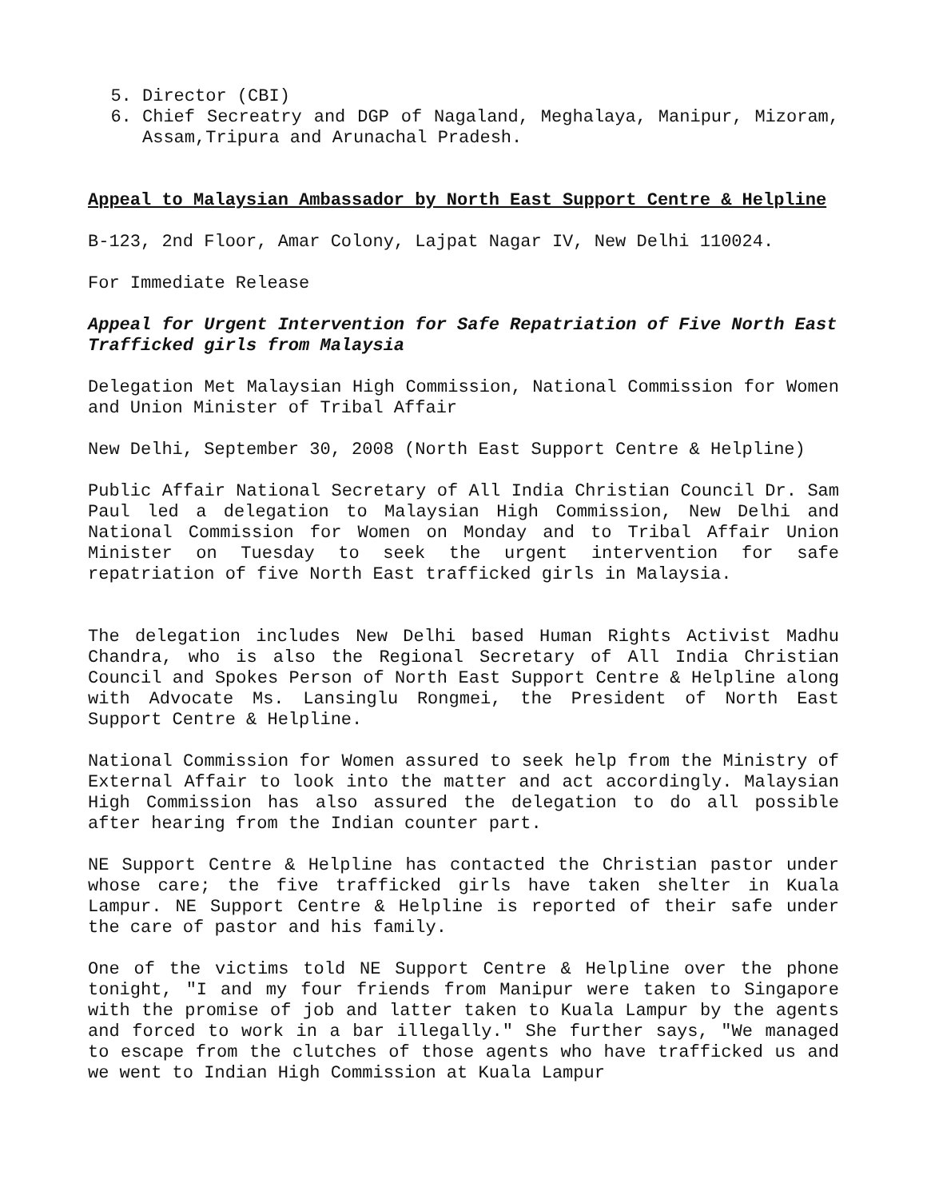5. Director (CBI)
6. Chief Secreatry and DGP of Nagaland, Meghalaya, Manipur, Mizoram, Assam,Tripura and Arunachal Pradesh.
Appeal to Malaysian Ambassador by North East Support Centre & Helpline
B-123, 2nd Floor, Amar Colony, Lajpat Nagar IV, New Delhi 110024.
For Immediate Release
Appeal for Urgent Intervention for Safe Repatriation of Five North East Trafficked girls from Malaysia
Delegation Met Malaysian High Commission, National Commission for Women and Union Minister of Tribal Affair
New Delhi, September 30, 2008 (North East Support Centre & Helpline)
Public Affair National Secretary of All India Christian Council Dr. Sam Paul led a delegation to Malaysian High Commission, New Delhi and National Commission for Women on Monday and to Tribal Affair Union Minister on Tuesday to seek the urgent intervention for safe repatriation of five North East trafficked girls in Malaysia.
The delegation includes New Delhi based Human Rights Activist Madhu Chandra, who is also the Regional Secretary of All India Christian Council and Spokes Person of North East Support Centre & Helpline along with Advocate Ms. Lansinglu Rongmei, the President of North East Support Centre & Helpline.
National Commission for Women assured to seek help from the Ministry of External Affair to look into the matter and act accordingly. Malaysian High Commission has also assured the delegation to do all possible after hearing from the Indian counter part.
NE Support Centre & Helpline has contacted the Christian pastor under whose care; the five trafficked girls have taken shelter in Kuala Lampur. NE Support Centre & Helpline is reported of their safe under the care of pastor and his family.
One of the victims told NE Support Centre & Helpline over the phone tonight, "I and my four friends from Manipur were taken to Singapore with the promise of job and latter taken to Kuala Lampur by the agents and forced to work in a bar illegally." She further says, "We managed to escape from the clutches of those agents who have trafficked us and we went to Indian High Commission at Kuala Lampur